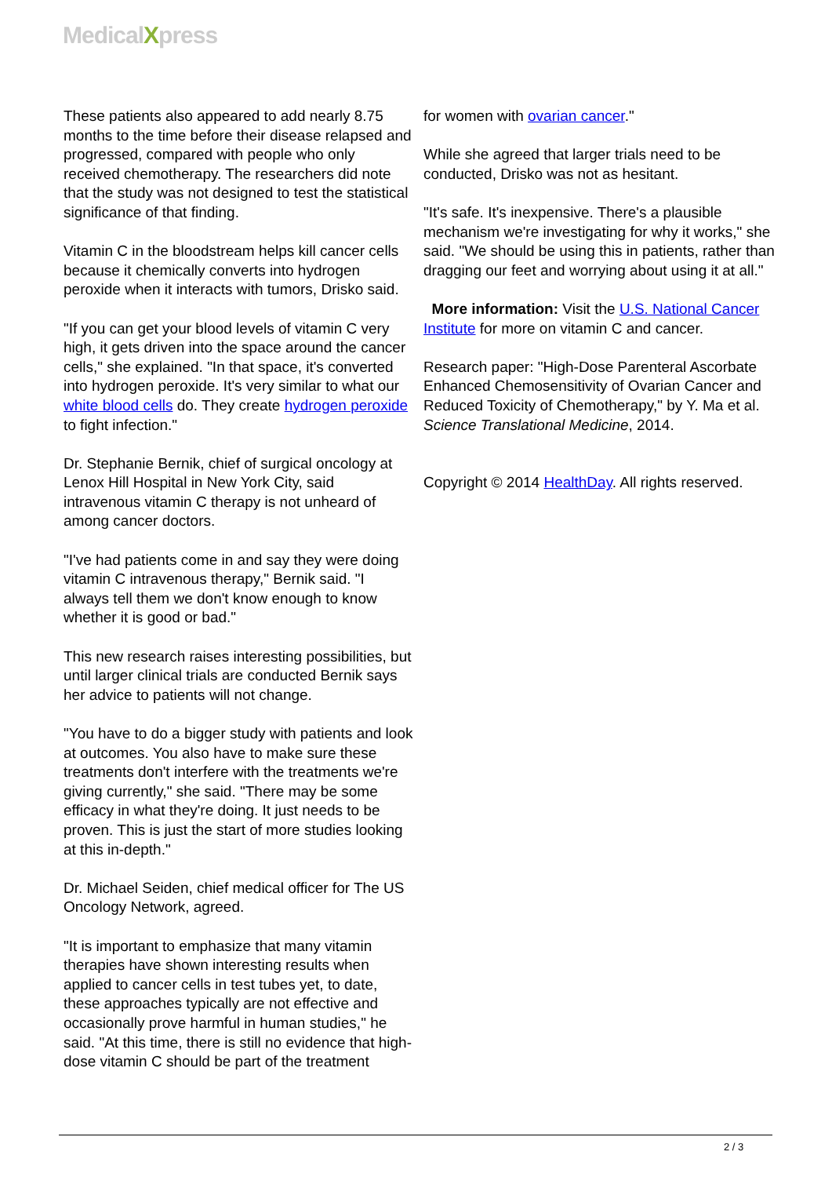MedicalXpress
These patients also appeared to add nearly 8.75 months to the time before their disease relapsed and progressed, compared with people who only received chemotherapy. The researchers did note that the study was not designed to test the statistical significance of that finding.
Vitamin C in the bloodstream helps kill cancer cells because it chemically converts into hydrogen peroxide when it interacts with tumors, Drisko said.
"If you can get your blood levels of vitamin C very high, it gets driven into the space around the cancer cells," she explained. "In that space, it's converted into hydrogen peroxide. It's very similar to what our white blood cells do. They create hydrogen peroxide to fight infection."
Dr. Stephanie Bernik, chief of surgical oncology at Lenox Hill Hospital in New York City, said intravenous vitamin C therapy is not unheard of among cancer doctors.
"I've had patients come in and say they were doing vitamin C intravenous therapy," Bernik said. "I always tell them we don't know enough to know whether it is good or bad."
This new research raises interesting possibilities, but until larger clinical trials are conducted Bernik says her advice to patients will not change.
"You have to do a bigger study with patients and look at outcomes. You also have to make sure these treatments don't interfere with the treatments we're giving currently," she said. "There may be some efficacy in what they're doing. It just needs to be proven. This is just the start of more studies looking at this in-depth."
Dr. Michael Seiden, chief medical officer for The US Oncology Network, agreed.
"It is important to emphasize that many vitamin therapies have shown interesting results when applied to cancer cells in test tubes yet, to date, these approaches typically are not effective and occasionally prove harmful in human studies," he said. "At this time, there is still no evidence that high-dose vitamin C should be part of the treatment
for women with ovarian cancer."
While she agreed that larger trials need to be conducted, Drisko was not as hesitant.
"It's safe. It's inexpensive. There's a plausible mechanism we're investigating for why it works," she said. "We should be using this in patients, rather than dragging our feet and worrying about using it at all."
More information: Visit the U.S. National Cancer Institute for more on vitamin C and cancer.
Research paper: "High-Dose Parenteral Ascorbate Enhanced Chemosensitivity of Ovarian Cancer and Reduced Toxicity of Chemotherapy," by Y. Ma et al. Science Translational Medicine, 2014.
Copyright © 2014 HealthDay. All rights reserved.
2 / 3